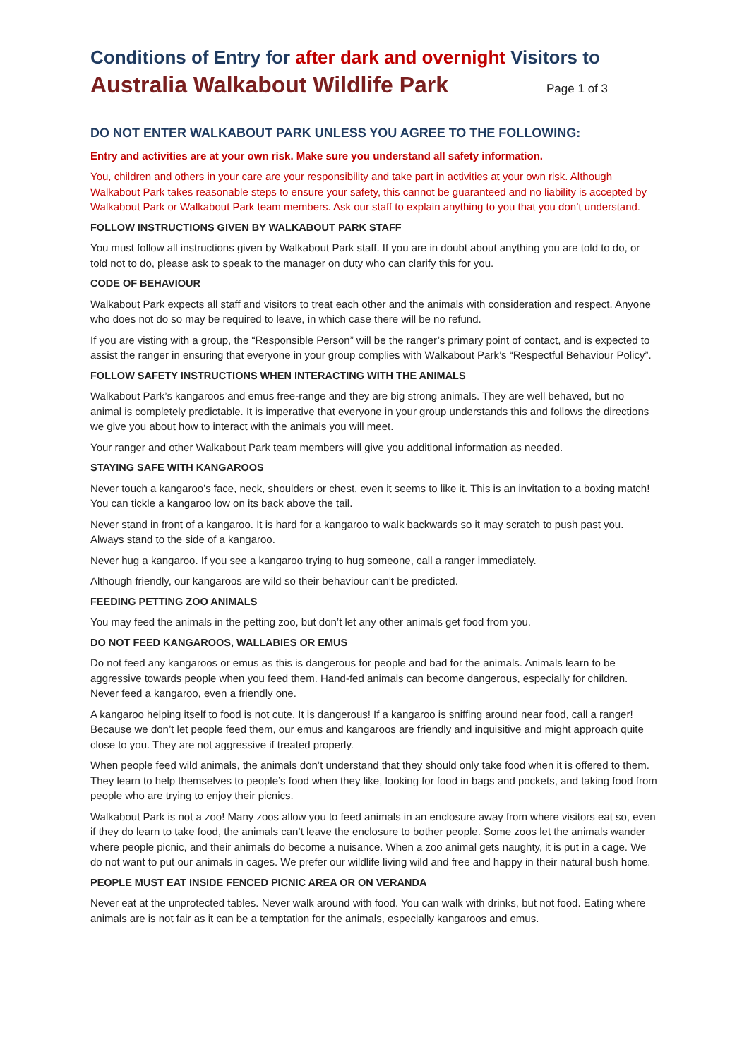Conditions of Entry for after dark and overnight Visitors to
Australia Walkabout Wildlife Park Page 1 of 3
DO NOT ENTER WALKABOUT PARK UNLESS YOU AGREE TO THE FOLLOWING:
Entry and activities are at your own risk. Make sure you understand all safety information.
You, children and others in your care are your responsibility and take part in activities at your own risk. Although Walkabout Park takes reasonable steps to ensure your safety, this cannot be guaranteed and no liability is accepted by Walkabout Park or Walkabout Park team members. Ask our staff to explain anything to you that you don’t understand.
FOLLOW INSTRUCTIONS GIVEN BY WALKABOUT PARK STAFF
You must follow all instructions given by Walkabout Park staff. If you are in doubt about anything you are told to do, or told not to do, please ask to speak to the manager on duty who can clarify this for you.
CODE OF BEHAVIOUR
Walkabout Park expects all staff and visitors to treat each other and the animals with consideration and respect. Anyone who does not do so may be required to leave, in which case there will be no refund.
If you are visting with a group, the “Responsible Person” will be the ranger’s primary point of contact, and is expected to assist the ranger in ensuring that everyone in your group complies with Walkabout Park’s “Respectful Behaviour Policy”.
FOLLOW SAFETY INSTRUCTIONS WHEN INTERACTING WITH THE ANIMALS
Walkabout Park’s kangaroos and emus free-range and they are big strong animals. They are well behaved, but no animal is completely predictable. It is imperative that everyone in your group understands this and follows the directions we give you about how to interact with the animals you will meet.
Your ranger and other Walkabout Park team members will give you additional information as needed.
STAYING SAFE WITH KANGAROOS
Never touch a kangaroo’s face, neck, shoulders or chest, even it seems to like it. This is an invitation to a boxing match! You can tickle a kangaroo low on its back above the tail.
Never stand in front of a kangaroo. It is hard for a kangaroo to walk backwards so it may scratch to push past you. Always stand to the side of a kangaroo.
Never hug a kangaroo. If you see a kangaroo trying to hug someone, call a ranger immediately.
Although friendly, our kangaroos are wild so their behaviour can’t be predicted.
FEEDING PETTING ZOO ANIMALS
You may feed the animals in the petting zoo, but don’t let any other animals get food from you.
DO NOT FEED KANGAROOS, WALLABIES OR EMUS
Do not feed any kangaroos or emus as this is dangerous for people and bad for the animals. Animals learn to be aggressive towards people when you feed them. Hand-fed animals can become dangerous, especially for children. Never feed a kangaroo, even a friendly one.
A kangaroo helping itself to food is not cute. It is dangerous! If a kangaroo is sniffing around near food, call a ranger! Because we don’t let people feed them, our emus and kangaroos are friendly and inquisitive and might approach quite close to you. They are not aggressive if treated properly.
When people feed wild animals, the animals don’t understand that they should only take food when it is offered to them. They learn to help themselves to people’s food when they like, looking for food in bags and pockets, and taking food from people who are trying to enjoy their picnics.
Walkabout Park is not a zoo! Many zoos allow you to feed animals in an enclosure away from where visitors eat so, even if they do learn to take food, the animals can’t leave the enclosure to bother people. Some zoos let the animals wander where people picnic, and their animals do become a nuisance. When a zoo animal gets naughty, it is put in a cage. We do not want to put our animals in cages. We prefer our wildlife living wild and free and happy in their natural bush home.
PEOPLE MUST EAT INSIDE FENCED PICNIC AREA OR ON VERANDA
Never eat at the unprotected tables. Never walk around with food. You can walk with drinks, but not food. Eating where animals are is not fair as it can be a temptation for the animals, especially kangaroos and emus.